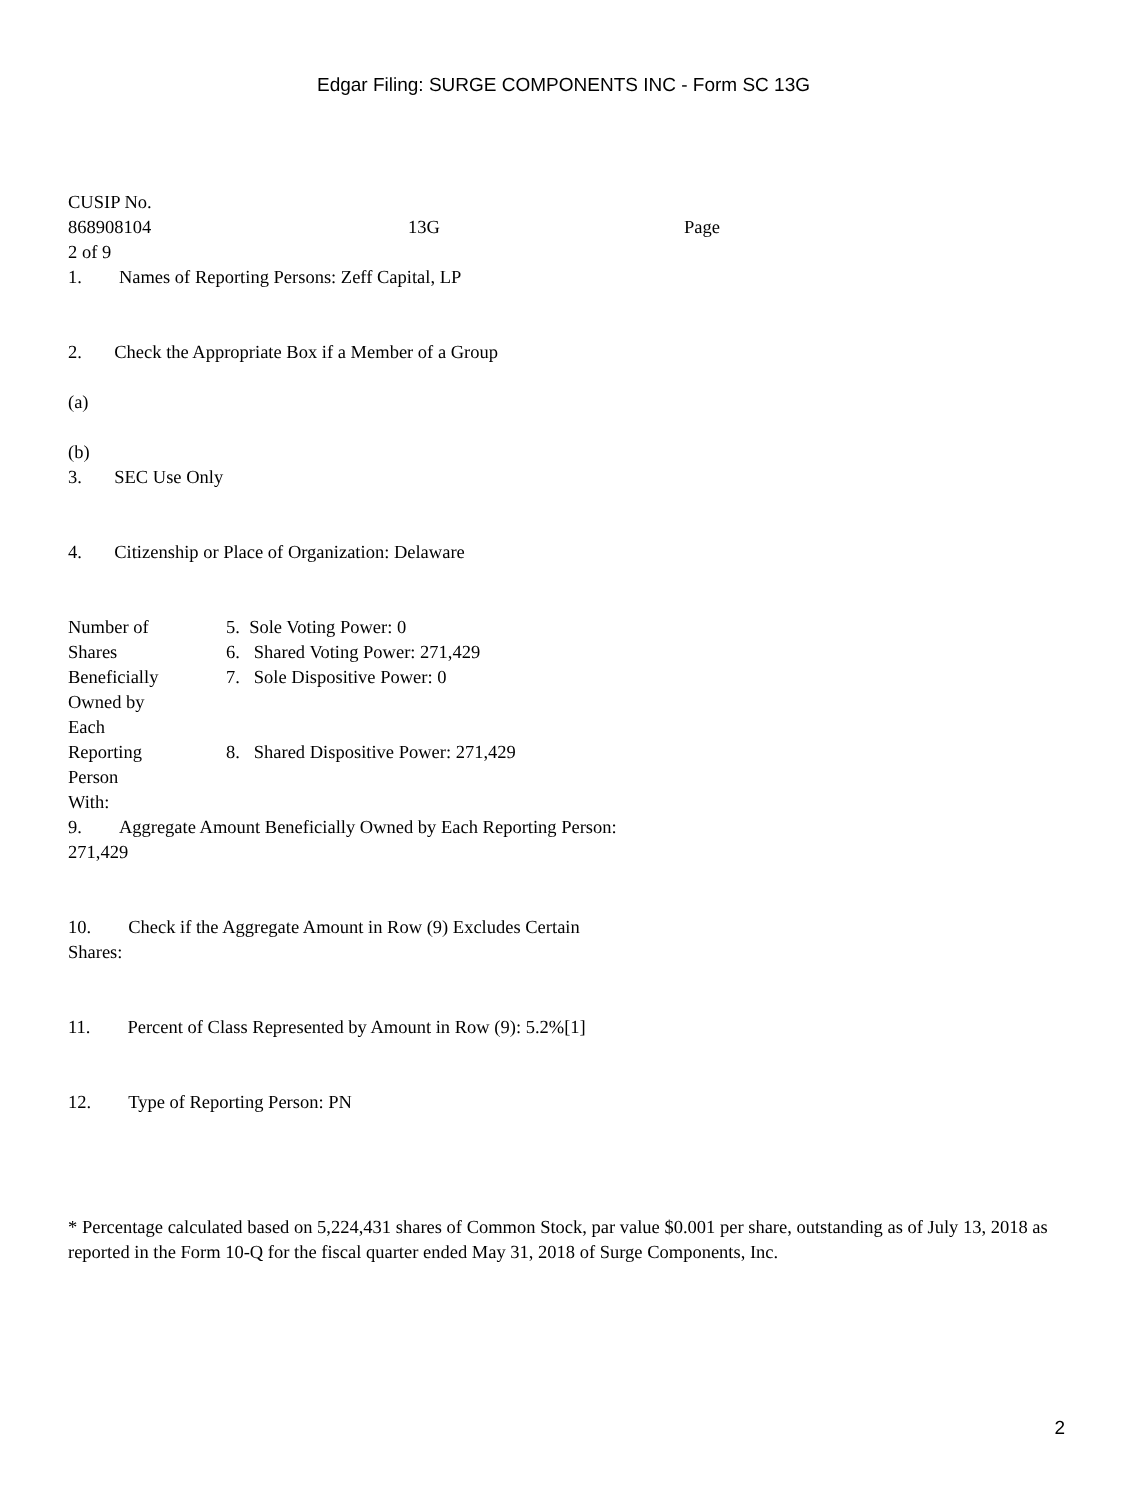Edgar Filing: SURGE COMPONENTS INC - Form SC 13G
CUSIP No.
| 868908104 | 13G | Page |
2 of 9
1. Names of Reporting Persons: Zeff Capital, LP
2. Check the Appropriate Box if a Member of a Group
(a)
(b)
3. SEC Use Only
4. Citizenship or Place of Organization: Delaware
| Number of | 5. Sole Voting Power: 0 |
| Shares | 6. Shared Voting Power: 271,429 |
| Beneficially | 7. Sole Dispositive Power: 0 |
| Owned by | |
| Each | |
| Reporting | 8. Shared Dispositive Power: 271,429 |
| Person | |
| With: | |
9. Aggregate Amount Beneficially Owned by Each Reporting Person:
271,429
10. Check if the Aggregate Amount in Row (9) Excludes Certain
Shares:
11. Percent of Class Represented by Amount in Row (9): 5.2%[1]
12. Type of Reporting Person: PN
* Percentage calculated based on 5,224,431 shares of Common Stock, par value $0.001 per share, outstanding as of July 13, 2018 as reported in the Form 10-Q for the fiscal quarter ended May 31, 2018 of Surge Components, Inc.
2